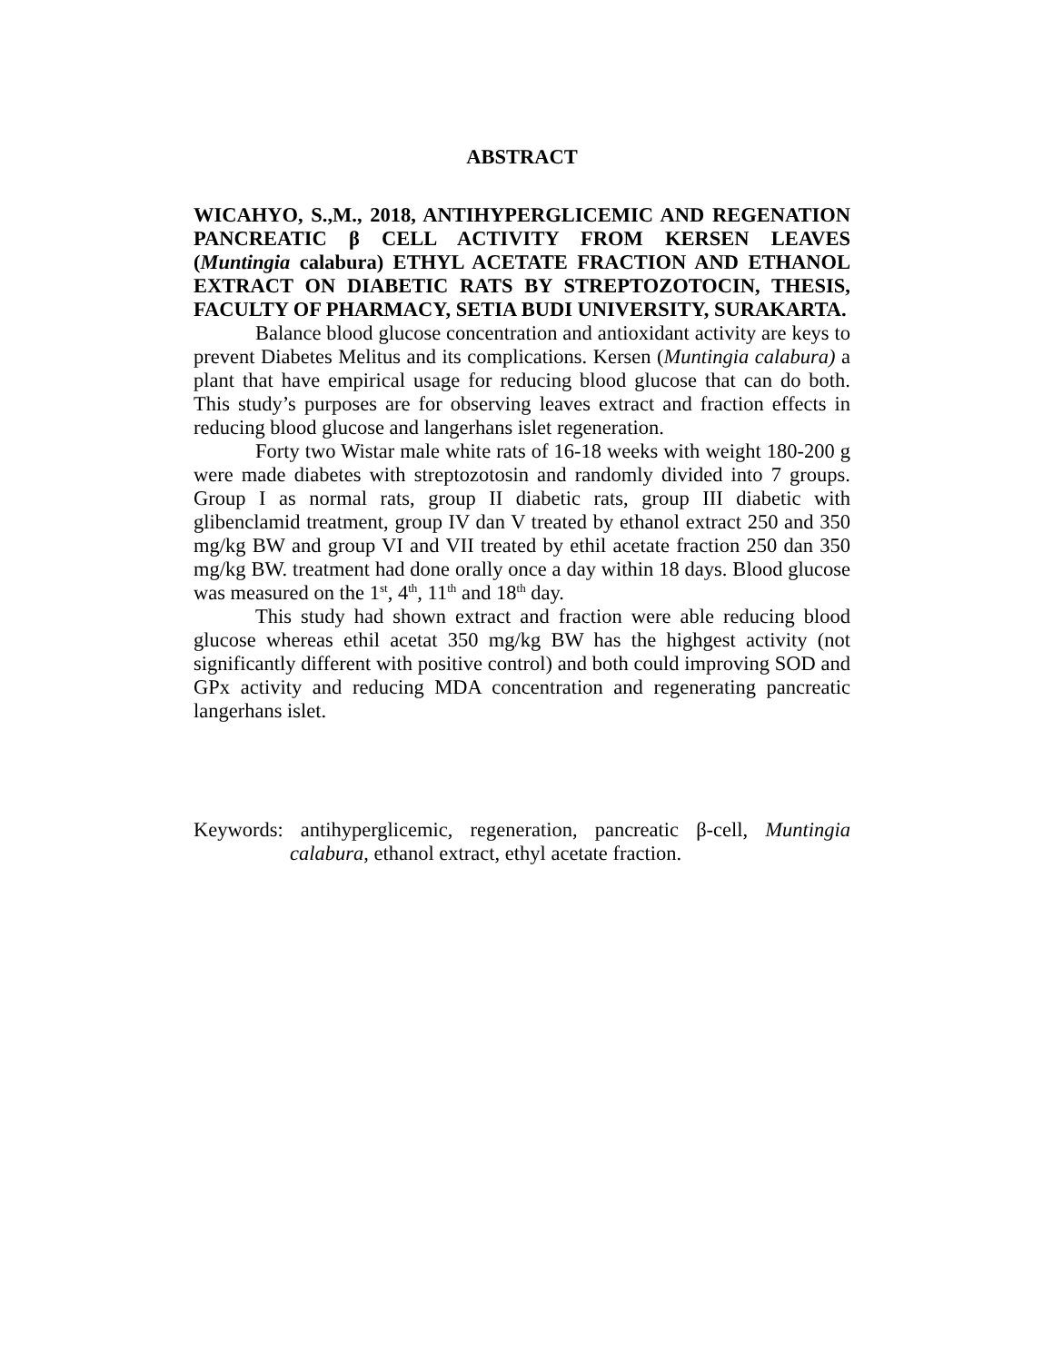ABSTRACT
WICAHYO, S.,M., 2018, ANTIHYPERGLICEMIC AND REGENATION PANCREATIC β CELL ACTIVITY FROM KERSEN LEAVES (Muntingia calabura) ETHYL ACETATE FRACTION AND ETHANOL EXTRACT ON DIABETIC RATS BY STREPTOZOTOCIN, THESIS, FACULTY OF PHARMACY, SETIA BUDI UNIVERSITY, SURAKARTA.
Balance blood glucose concentration and antioxidant activity are keys to prevent Diabetes Melitus and its complications. Kersen (Muntingia calabura) a plant that have empirical usage for reducing blood glucose that can do both. This study’s purposes are for observing leaves extract and fraction effects in reducing blood glucose and langerhans islet regeneration.
Forty two Wistar male white rats of 16-18 weeks with weight 180-200 g were made diabetes with streptozotosin and randomly divided into 7 groups. Group I as normal rats, group II diabetic rats, group III diabetic with glibenclamid treatment, group IV dan V treated by ethanol extract 250 and 350 mg/kg BW and group VI and VII treated by ethil acetate fraction 250 dan 350 mg/kg BW. treatment had done orally once a day within 18 days. Blood glucose was measured on the 1<sup>st</sup>, 4<sup>th</sup>, 11<sup>th</sup> and 18<sup>th</sup> day.
This study had shown extract and fraction were able reducing blood glucose whereas ethil acetat 350 mg/kg BW has the highgest activity (not significantly different with positive control) and both could improving SOD and GPx activity and reducing MDA concentration and regenerating pancreatic langerhans islet.
Keywords: antihyperglicemic, regeneration, pancreatic β-cell, Muntingia calabura, ethanol extract, ethyl acetate fraction.